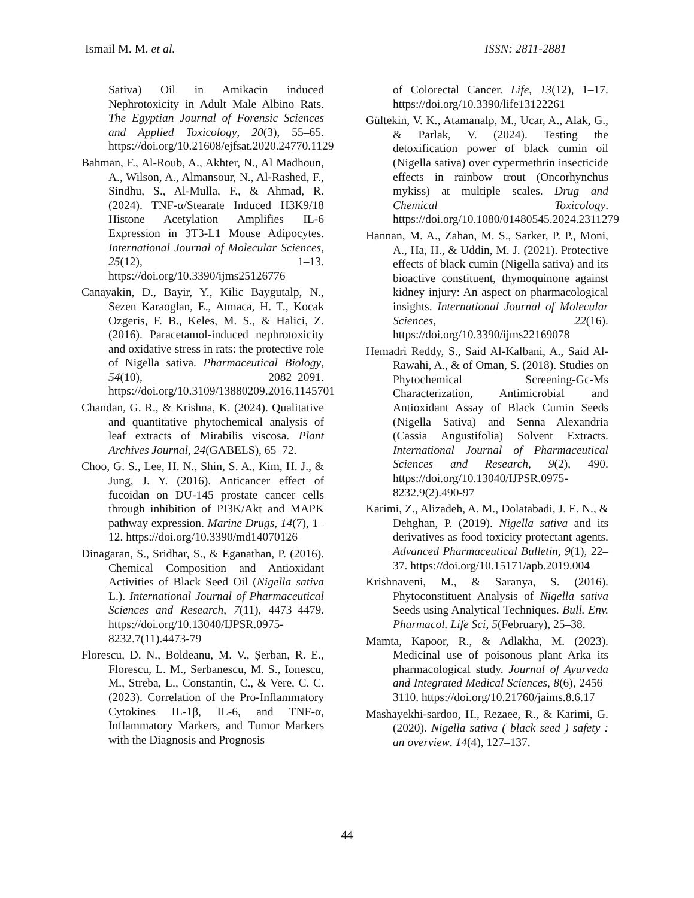Ismail M. M. et al. ISSN: 2811-2881
Sativa) Oil in Amikacin induced Nephrotoxicity in Adult Male Albino Rats. The Egyptian Journal of Forensic Sciences and Applied Toxicology, 20(3), 55–65. https://doi.org/10.21608/ejfsat.2020.24770.1129
Bahman, F., Al-Roub, A., Akhter, N., Al Madhoun, A., Wilson, A., Almansour, N., Al-Rashed, F., Sindhu, S., Al-Mulla, F., & Ahmad, R. (2024). TNF-α/Stearate Induced H3K9/18 Histone Acetylation Amplifies IL-6 Expression in 3T3-L1 Mouse Adipocytes. International Journal of Molecular Sciences, 25(12), 1–13. https://doi.org/10.3390/ijms25126776
Canayakin, D., Bayir, Y., Kilic Baygutalp, N., Sezen Karaoglan, E., Atmaca, H. T., Kocak Ozgeris, F. B., Keles, M. S., & Halici, Z. (2016). Paracetamol-induced nephrotoxicity and oxidative stress in rats: the protective role of Nigella sativa. Pharmaceutical Biology, 54(10), 2082–2091. https://doi.org/10.3109/13880209.2016.1145701
Chandan, G. R., & Krishna, K. (2024). Qualitative and quantitative phytochemical analysis of leaf extracts of Mirabilis viscosa. Plant Archives Journal, 24(GABELS), 65–72.
Choo, G. S., Lee, H. N., Shin, S. A., Kim, H. J., & Jung, J. Y. (2016). Anticancer effect of fucoidan on DU-145 prostate cancer cells through inhibition of PI3K/Akt and MAPK pathway expression. Marine Drugs, 14(7), 1–12. https://doi.org/10.3390/md14070126
Dinagaran, S., Sridhar, S., & Eganathan, P. (2016). Chemical Composition and Antioxidant Activities of Black Seed Oil (Nigella sativa L.). International Journal of Pharmaceutical Sciences and Research, 7(11), 4473–4479. https://doi.org/10.13040/IJPSR.0975-8232.7(11).4473-79
Florescu, D. N., Boldeanu, M. V., Șerban, R. E., Florescu, L. M., Serbanescu, M. S., Ionescu, M., Streba, L., Constantin, C., & Vere, C. C. (2023). Correlation of the Pro-Inflammatory Cytokines IL-1β, IL-6, and TNF-α, Inflammatory Markers, and Tumor Markers with the Diagnosis and Prognosis
of Colorectal Cancer. Life, 13(12), 1–17. https://doi.org/10.3390/life13122261
Gültekin, V. K., Atamanalp, M., Ucar, A., Alak, G., & Parlak, V. (2024). Testing the detoxification power of black cumin oil (Nigella sativa) over cypermethrin insecticide effects in rainbow trout (Oncorhynchus mykiss) at multiple scales. Drug and Chemical Toxicology. https://doi.org/10.1080/01480545.2024.2311279
Hannan, M. A., Zahan, M. S., Sarker, P. P., Moni, A., Ha, H., & Uddin, M. J. (2021). Protective effects of black cumin (Nigella sativa) and its bioactive constituent, thymoquinone against kidney injury: An aspect on pharmacological insights. International Journal of Molecular Sciences, 22(16). https://doi.org/10.3390/ijms22169078
Hemadri Reddy, S., Said Al-Kalbani, A., Said Al-Rawahi, A., & of Oman, S. (2018). Studies on Phytochemical Screening-Gc-Ms Characterization, Antimicrobial and Antioxidant Assay of Black Cumin Seeds (Nigella Sativa) and Senna Alexandria (Cassia Angustifolia) Solvent Extracts. International Journal of Pharmaceutical Sciences and Research, 9(2), 490. https://doi.org/10.13040/IJPSR.0975-8232.9(2).490-97
Karimi, Z., Alizadeh, A. M., Dolatabadi, J. E. N., & Dehghan, P. (2019). Nigella sativa and its derivatives as food toxicity protectant agents. Advanced Pharmaceutical Bulletin, 9(1), 22–37. https://doi.org/10.15171/apb.2019.004
Krishnaveni, M., & Saranya, S. (2016). Phytoconstituent Analysis of Nigella sativa Seeds using Analytical Techniques. Bull. Env. Pharmacol. Life Sci, 5(February), 25–38.
Mamta, Kapoor, R., & Adlakha, M. (2023). Medicinal use of poisonous plant Arka its pharmacological study. Journal of Ayurveda and Integrated Medical Sciences, 8(6), 2456–3110. https://doi.org/10.21760/jaims.8.6.17
Mashayekhi-sardoo, H., Rezaee, R., & Karimi, G. (2020). Nigella sativa ( black seed ) safety : an overview. 14(4), 127–137.
44